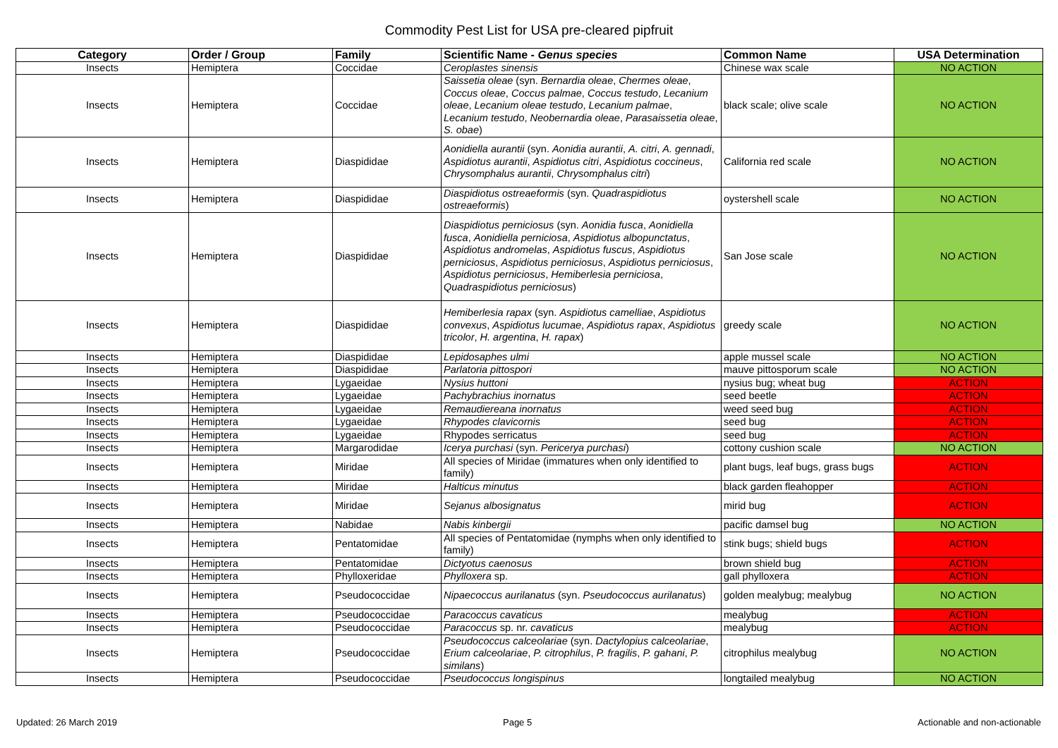Commodity Pest List for USA pre-cleared pipfruit
| Category | Order / Group | Family | Scientific Name - Genus species | Common Name | USA Determination |
| --- | --- | --- | --- | --- | --- |
| Insects | Hemiptera | Coccidae | Ceroplastes sinensis | Chinese wax scale | NO ACTION |
| Insects | Hemiptera | Coccidae | Saissetia oleae (syn. Bernardia oleae , Chermes oleae , Coccus oleae , Coccus palmae , Coccus testudo , Lecanium oleae , Lecanium oleae testudo , Lecanium palmae , Lecanium testudo , Neobernardia oleae , Parasaissetia oleae , S. obae ) | black scale; olive scale | NO ACTION |
| Insects | Hemiptera | Diaspididae | Aonidiella aurantii (syn. Aonidia aurantii , A. citri , A. gennadi , Aspidiotus aurantii , Aspidiotus citri , Aspidiotus coccineus , Chrysomphalus aurantii , Chrysomphalus citri ) | California red scale | NO ACTION |
| Insects | Hemiptera | Diaspididae | Diaspidiotus ostreaeformis (syn. Quadraspidiotus ostreaeformis ) | oystershell scale | NO ACTION |
| Insects | Hemiptera | Diaspididae | Diaspidiotus perniciosus (syn. Aonidia fusca , Aonidiella fusca , Aonidiella perniciosa , Aspidiotus albopunctatus , Aspidiotus andromelas , Aspidiotus fuscus , Aspidiotus perniciosus , Aspidiotus perniciosus , Aspidiotus perniciosus , Aspidiotus perniciosus , Hemiberlesia perniciosa , Quadraspidiotus perniciosus ) | San Jose scale | NO ACTION |
| Insects | Hemiptera | Diaspididae | Hemiberlesia rapax (syn. Aspidiotus camelliae , Aspidiotus convexus , Aspidiotus lucumae , Aspidiotus rapax , Aspidiotus tricolor , H. argentina , H. rapax ) | greedy scale | NO ACTION |
| Insects | Hemiptera | Diaspididae | Lepidosaphes ulmi | apple mussel scale | NO ACTION |
| Insects | Hemiptera | Diaspididae | Parlatoria pittospori | mauve pittosporum scale | NO ACTION |
| Insects | Hemiptera | Lygaeidae | Nysius huttoni | nysius bug; wheat bug | ACTION |
| Insects | Hemiptera | Lygaeidae | Pachybrachius inornatus | seed beetle | ACTION |
| Insects | Hemiptera | Lygaeidae | Remaudiereana inornatus | weed seed bug | ACTION |
| Insects | Hemiptera | Lygaeidae | Rhypodes clavicornis | seed bug | ACTION |
| Insects | Hemiptera | Lygaeidae | Rhypodes serricatus | seed bug | ACTION |
| Insects | Hemiptera | Margarodidae | Icerya purchasi (syn. Pericerya purchasi ) | cottony cushion scale | NO ACTION |
| Insects | Hemiptera | Miridae | All species of Miridae (immatures when only identified to family) | plant bugs, leaf bugs, grass bugs | ACTION |
| Insects | Hemiptera | Miridae | Halticus minutus | black garden fleahopper | ACTION |
| Insects | Hemiptera | Miridae | Sejanus albosignatus | mirid bug | ACTION |
| Insects | Hemiptera | Nabidae | Nabis kinbergii | pacific damsel bug | NO ACTION |
| Insects | Hemiptera | Pentatomidae | All species of Pentatomidae (nymphs when only identified to family) | stink bugs; shield bugs | ACTION |
| Insects | Hemiptera | Pentatomidae | Dictyotus caenosus | brown shield bug | ACTION |
| Insects | Hemiptera | Phylloxeridae | Phylloxera sp. | gall phylloxera | ACTION |
| Insects | Hemiptera | Pseudococcidae | Nipaecoccus aurilanatus (syn. Pseudococcus aurilanatus ) | golden mealybug; mealybug | NO ACTION |
| Insects | Hemiptera | Pseudococcidae | Paracoccus cavaticus | mealybug | ACTION |
| Insects | Hemiptera | Pseudococcidae | Paracoccus sp. nr. cavaticus | mealybug | ACTION |
| Insects | Hemiptera | Pseudococcidae | Pseudococcus calceolariae (syn. Dactylopius calceolariae , Erium calceolariae , P. citrophilus , P. fragilis , P. gahani , P. similans ) | citrophilus mealybug | NO ACTION |
| Insects | Hemiptera | Pseudococcidae | Pseudococcus longispinus | longtailed mealybug | NO ACTION |
Updated: 26 March 2019 Page 5 Actionable and non-actionable